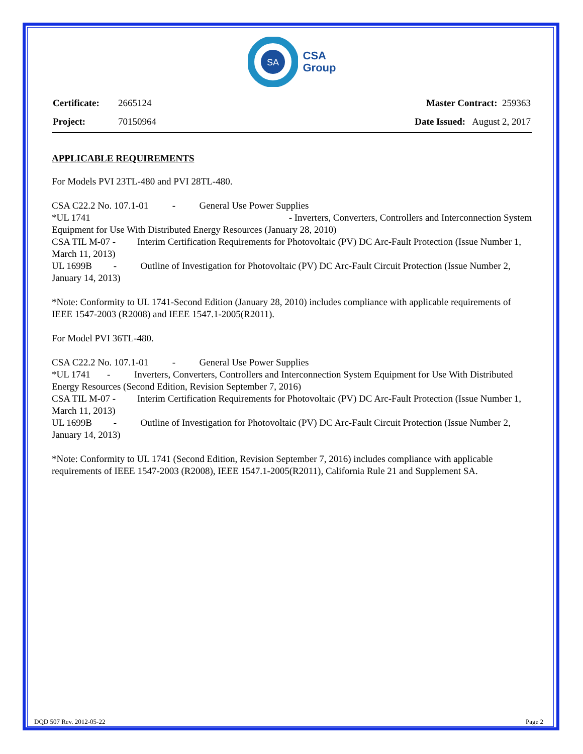SA
CSA
Group
| Certificate: | 2665124 |
| Project: | 70150964 |
| Master Contract: 259363 |
| Date Issued: August 2, 2017 |
APPLICABLE REQUIREMENTS
For Models PVI 23TL-480 and PVI 28TL-480.
CSA C22.2 No. 107.1-01 - General Use Power Supplies
*UL 1741 - Inverters, Converters, Controllers and Interconnection System
Equipment for Use With Distributed Energy Resources (January 28, 2010)
CSA TIL M-07 - Interim Certification Requirements for Photovoltaic (PV) DC Arc-Fault Protection (Issue Number 1, March 11, 2013)
UL 1699B - Outline of Investigation for Photovoltaic (PV) DC Arc-Fault Circuit Protection (Issue Number 2, January 14, 2013)
*Note: Conformity to UL 1741-Second Edition (January 28, 2010) includes compliance with applicable requirements of IEEE 1547-2003 (R2008) and IEEE 1547.1-2005(R2011).
For Model PVI 36TL-480.
CSA C22.2 No. 107.1-01 - General Use Power Supplies
*UL 1741 - Inverters, Converters, Controllers and Interconnection System Equipment for Use With Distributed Energy Resources (Second Edition, Revision September 7, 2016)
CSA TIL M-07 - Interim Certification Requirements for Photovoltaic (PV) DC Arc-Fault Protection (Issue Number 1, March 11, 2013)
UL 1699B - Outline of Investigation for Photovoltaic (PV) DC Arc-Fault Circuit Protection (Issue Number 2, January 14, 2013)
*Note: Conformity to UL 1741 (Second Edition, Revision September 7, 2016) includes compliance with applicable requirements of IEEE 1547-2003 (R2008), IEEE 1547.1-2005(R2011), California Rule 21 and Supplement SA.
DQD 507 Rev. 2012-05-22 Page 2